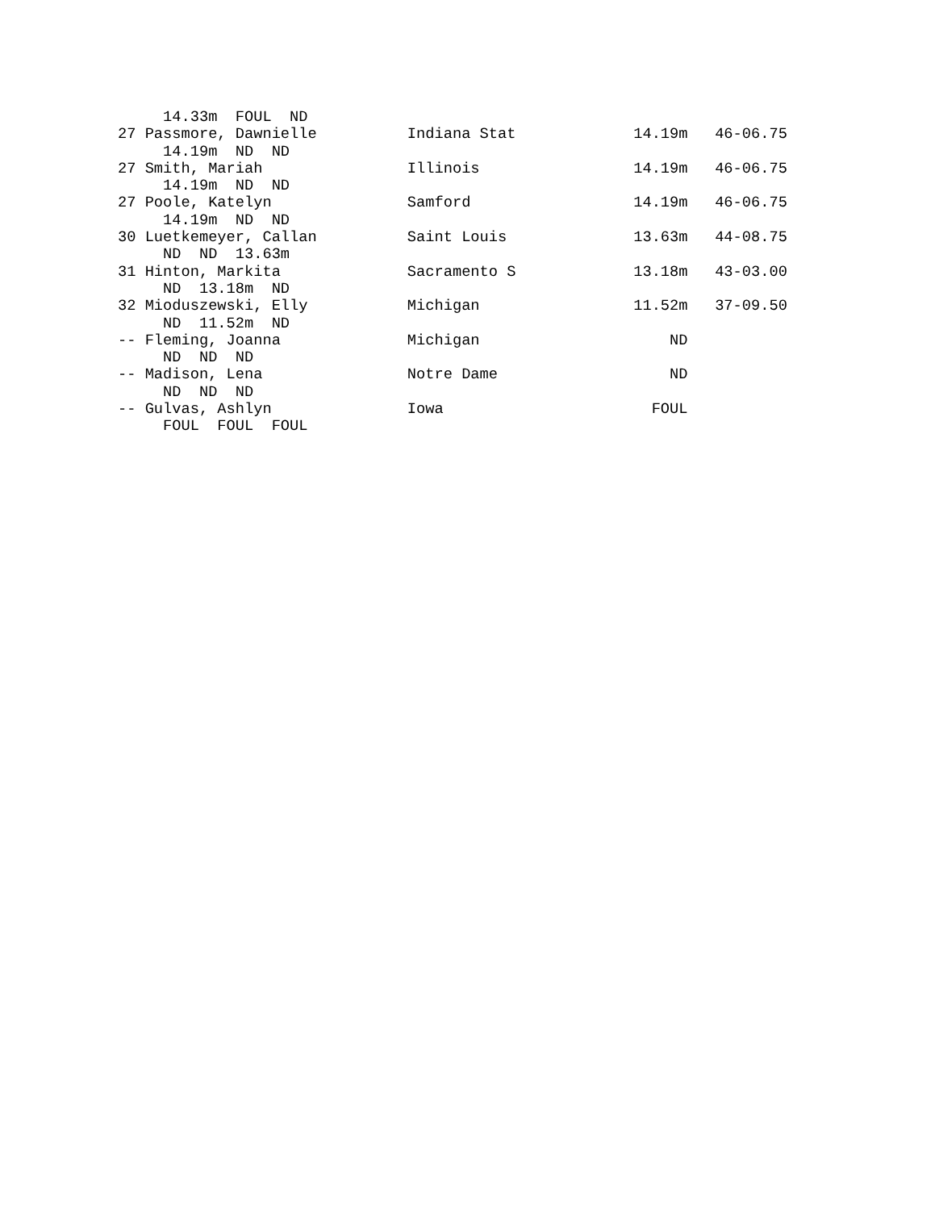14.33m  FOUL  ND
27 Passmore, Dawnielle          Indiana Stat             14.19m   46-06.75
     14.19m  ND  ND
27 Smith, Mariah                Illinois                 14.19m   46-06.75
     14.19m  ND  ND
27 Poole, Katelyn               Samford                  14.19m   46-06.75
     14.19m  ND  ND
30 Luetkemeyer, Callan          Saint Louis              13.63m   44-08.75
     ND  ND  13.63m
31 Hinton, Markita              Sacramento S             13.18m   43-03.00
     ND  13.18m  ND
32 Mioduszewski, Elly           Michigan                 11.52m   37-09.50
     ND  11.52m  ND
-- Fleming, Joanna              Michigan                     ND
     ND  ND  ND
-- Madison, Lena                Notre Dame                   ND
     ND  ND  ND
-- Gulvas, Ashlyn               Iowa                       FOUL
     FOUL  FOUL  FOUL